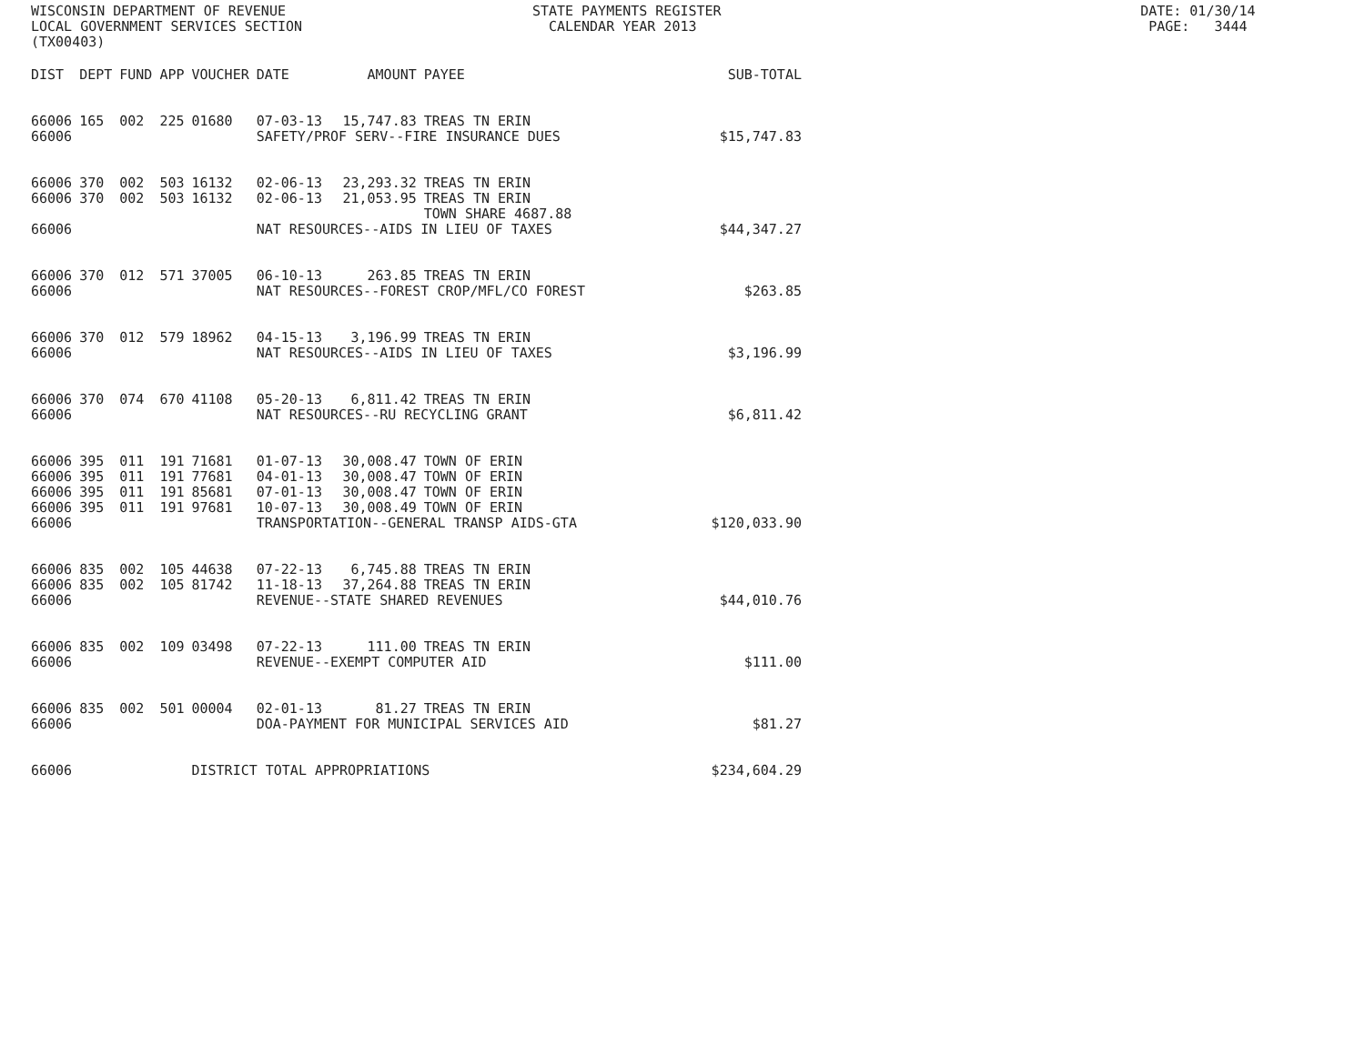WISCONSIN DEPARTMENT OF REVENUE STATE PAYMENTS REGISTER DATE: 01/30/14 LOCAL GOVERNMENT SERVICES SECTION CALENDAR YEAR 2013 PAGE: 3444 (TX00403)
| DIST | DEPT | FUND | APP | VOUCHER | DATE | AMOUNT | PAYEE | SUB-TOTAL |
| --- | --- | --- | --- | --- | --- | --- | --- | --- |
| 66006 | 165 | 002 | 225 | 01680 | 07-03-13 | 15,747.83 | TREAS TN ERIN | |
| 66006 | | | | | SAFETY/PROF SERV--FIRE INSURANCE DUES | | | $15,747.83 |
| 66006 | 370 | 002 | 503 | 16132 | 02-06-13 | 23,293.32 | TREAS TN ERIN | |
| 66006 | 370 | 002 | 503 | 16132 | 02-06-13 | 21,053.95 | TREAS TN ERIN | |
| | | | | | | | TOWN SHARE 4687.88 | |
| 66006 | | | | | NAT RESOURCES--AIDS IN LIEU OF TAXES | | | $44,347.27 |
| 66006 | 370 | 012 | 571 | 37005 | 06-10-13 | 263.85 | TREAS TN ERIN | |
| 66006 | | | | | NAT RESOURCES--FOREST CROP/MFL/CO FOREST | | | $263.85 |
| 66006 | 370 | 012 | 579 | 18962 | 04-15-13 | 3,196.99 | TREAS TN ERIN | |
| 66006 | | | | | NAT RESOURCES--AIDS IN LIEU OF TAXES | | | $3,196.99 |
| 66006 | 370 | 074 | 670 | 41108 | 05-20-13 | 6,811.42 | TREAS TN ERIN | |
| 66006 | | | | | NAT RESOURCES--RU RECYCLING GRANT | | | $6,811.42 |
| 66006 | 395 | 011 | 191 | 71681 | 01-07-13 | 30,008.47 | TOWN OF ERIN | |
| 66006 | 395 | 011 | 191 | 77681 | 04-01-13 | 30,008.47 | TOWN OF ERIN | |
| 66006 | 395 | 011 | 191 | 85681 | 07-01-13 | 30,008.47 | TOWN OF ERIN | |
| 66006 | 395 | 011 | 191 | 97681 | 10-07-13 | 30,008.49 | TOWN OF ERIN | |
| 66006 | | | | | TRANSPORTATION--GENERAL TRANSP AIDS-GTA | | | $120,033.90 |
| 66006 | 835 | 002 | 105 | 44638 | 07-22-13 | 6,745.88 | TREAS TN ERIN | |
| 66006 | 835 | 002 | 105 | 81742 | 11-18-13 | 37,264.88 | TREAS TN ERIN | |
| 66006 | | | | | REVENUE--STATE SHARED REVENUES | | | $44,010.76 |
| 66006 | 835 | 002 | 109 | 03498 | 07-22-13 | 111.00 | TREAS TN ERIN | |
| 66006 | | | | | REVENUE--EXEMPT COMPUTER AID | | | $111.00 |
| 66006 | 835 | 002 | 501 | 00004 | 02-01-13 | 81.27 | TREAS TN ERIN | |
| 66006 | | | | | DOA-PAYMENT FOR MUNICIPAL SERVICES AID | | | $81.27 |
| 66006 | | | | DISTRICT TOTAL APPROPRIATIONS | | | | $234,604.29 |